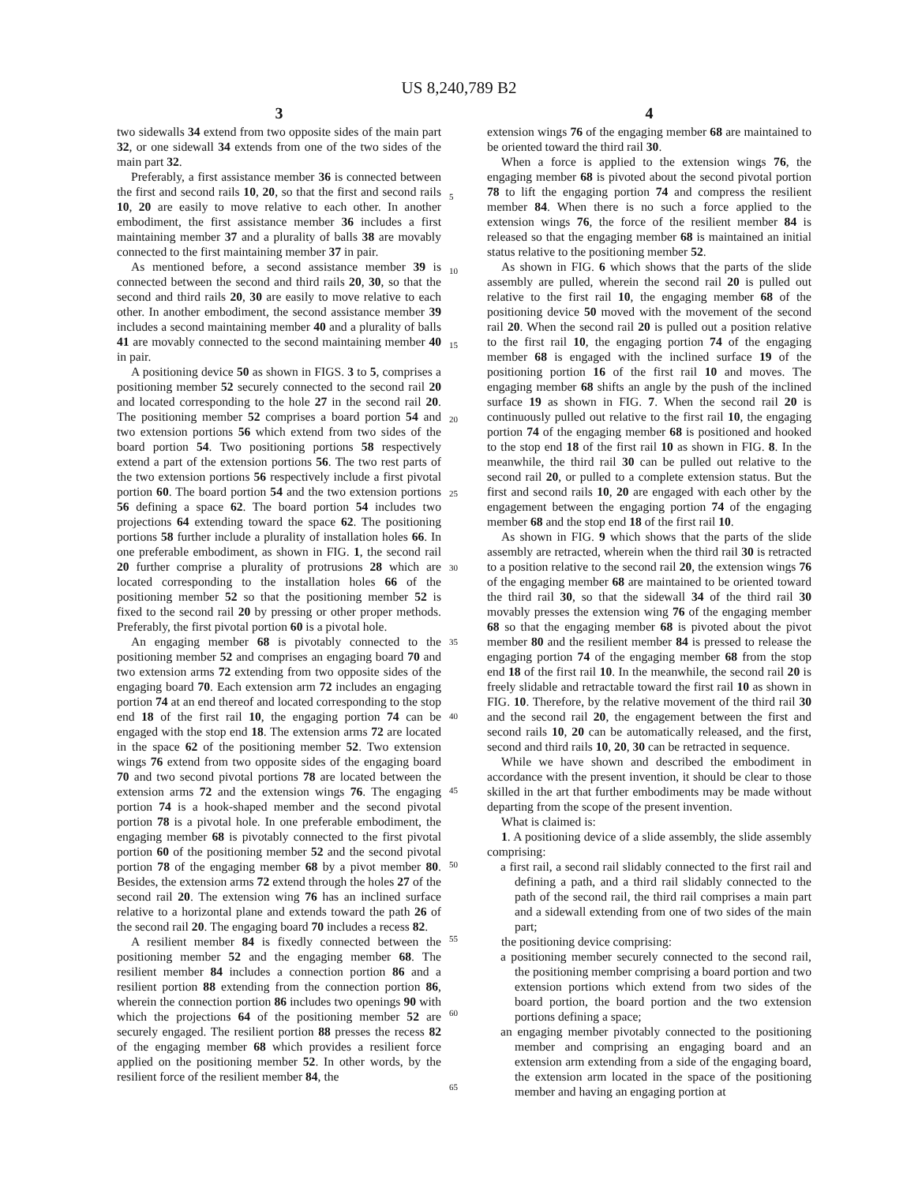US 8,240,789 B2
3
two sidewalls 34 extend from two opposite sides of the main part 32, or one sidewall 34 extends from one of the two sides of the main part 32.
Preferably, a first assistance member 36 is connected between the first and second rails 10, 20, so that the first and second rails 10, 20 are easily to move relative to each other. In another embodiment, the first assistance member 36 includes a first maintaining member 37 and a plurality of balls 38 are movably connected to the first maintaining member 37 in pair.
As mentioned before, a second assistance member 39 is connected between the second and third rails 20, 30, so that the second and third rails 20, 30 are easily to move relative to each other. In another embodiment, the second assistance member 39 includes a second maintaining member 40 and a plurality of balls 41 are movably connected to the second maintaining member 40 in pair.
A positioning device 50 as shown in FIGS. 3 to 5, comprises a positioning member 52 securely connected to the second rail 20 and located corresponding to the hole 27 in the second rail 20. The positioning member 52 comprises a board portion 54 and two extension portions 56 which extend from two sides of the board portion 54. Two positioning portions 58 respectively extend a part of the extension portions 56. The two rest parts of the two extension portions 56 respectively include a first pivotal portion 60. The board portion 54 and the two extension portions 56 defining a space 62. The board portion 54 includes two projections 64 extending toward the space 62. The positioning portions 58 further include a plurality of installation holes 66. In one preferable embodiment, as shown in FIG. 1, the second rail 20 further comprise a plurality of protrusions 28 which are located corresponding to the installation holes 66 of the positioning member 52 so that the positioning member 52 is fixed to the second rail 20 by pressing or other proper methods. Preferably, the first pivotal portion 60 is a pivotal hole.
An engaging member 68 is pivotably connected to the positioning member 52 and comprises an engaging board 70 and two extension arms 72 extending from two opposite sides of the engaging board 70. Each extension arm 72 includes an engaging portion 74 at an end thereof and located corresponding to the stop end 18 of the first rail 10, the engaging portion 74 can be engaged with the stop end 18. The extension arms 72 are located in the space 62 of the positioning member 52. Two extension wings 76 extend from two opposite sides of the engaging board 70 and two second pivotal portions 78 are located between the extension arms 72 and the extension wings 76. The engaging portion 74 is a hook-shaped member and the second pivotal portion 78 is a pivotal hole. In one preferable embodiment, the engaging member 68 is pivotably connected to the first pivotal portion 60 of the positioning member 52 and the second pivotal portion 78 of the engaging member 68 by a pivot member 80. Besides, the extension arms 72 extend through the holes 27 of the second rail 20. The extension wing 76 has an inclined surface relative to a horizontal plane and extends toward the path 26 of the second rail 20. The engaging board 70 includes a recess 82.
A resilient member 84 is fixedly connected between the positioning member 52 and the engaging member 68. The resilient member 84 includes a connection portion 86 and a resilient portion 88 extending from the connection portion 86, wherein the connection portion 86 includes two openings 90 with which the projections 64 of the positioning member 52 are securely engaged. The resilient portion 88 presses the recess 82 of the engaging member 68 which provides a resilient force applied on the positioning member 52. In other words, by the resilient force of the resilient member 84, the
4
extension wings 76 of the engaging member 68 are maintained to be oriented toward the third rail 30.
When a force is applied to the extension wings 76, the engaging member 68 is pivoted about the second pivotal portion 78 to lift the engaging portion 74 and compress the resilient member 84. When there is no such a force applied to the extension wings 76, the force of the resilient member 84 is released so that the engaging member 68 is maintained an initial status relative to the positioning member 52.
As shown in FIG. 6 which shows that the parts of the slide assembly are pulled, wherein the second rail 20 is pulled out relative to the first rail 10, the engaging member 68 of the positioning device 50 moved with the movement of the second rail 20. When the second rail 20 is pulled out a position relative to the first rail 10, the engaging portion 74 of the engaging member 68 is engaged with the inclined surface 19 of the positioning portion 16 of the first rail 10 and moves. The engaging member 68 shifts an angle by the push of the inclined surface 19 as shown in FIG. 7. When the second rail 20 is continuously pulled out relative to the first rail 10, the engaging portion 74 of the engaging member 68 is positioned and hooked to the stop end 18 of the first rail 10 as shown in FIG. 8. In the meanwhile, the third rail 30 can be pulled out relative to the second rail 20, or pulled to a complete extension status. But the first and second rails 10, 20 are engaged with each other by the engagement between the engaging portion 74 of the engaging member 68 and the stop end 18 of the first rail 10.
As shown in FIG. 9 which shows that the parts of the slide assembly are retracted, wherein when the third rail 30 is retracted to a position relative to the second rail 20, the extension wings 76 of the engaging member 68 are maintained to be oriented toward the third rail 30, so that the sidewall 34 of the third rail 30 movably presses the extension wing 76 of the engaging member 68 so that the engaging member 68 is pivoted about the pivot member 80 and the resilient member 84 is pressed to release the engaging portion 74 of the engaging member 68 from the stop end 18 of the first rail 10. In the meanwhile, the second rail 20 is freely slidable and retractable toward the first rail 10 as shown in FIG. 10. Therefore, by the relative movement of the third rail 30 and the second rail 20, the engagement between the first and second rails 10, 20 can be automatically released, and the first, second and third rails 10, 20, 30 can be retracted in sequence.
While we have shown and described the embodiment in accordance with the present invention, it should be clear to those skilled in the art that further embodiments may be made without departing from the scope of the present invention.
What is claimed is:
1. A positioning device of a slide assembly, the slide assembly comprising:
a first rail, a second rail slidably connected to the first rail and defining a path, and a third rail slidably connected to the path of the second rail, the third rail comprises a main part and a sidewall extending from one of two sides of the main part;
the positioning device comprising:
a positioning member securely connected to the second rail, the positioning member comprising a board portion and two extension portions which extend from two sides of the board portion, the board portion and the two extension portions defining a space;
an engaging member pivotably connected to the positioning member and comprising an engaging board and an extension arm extending from a side of the engaging board, the extension arm located in the space of the positioning member and having an engaging portion at
5
10
15
20
25
30
35
40
45
50
55
60
65